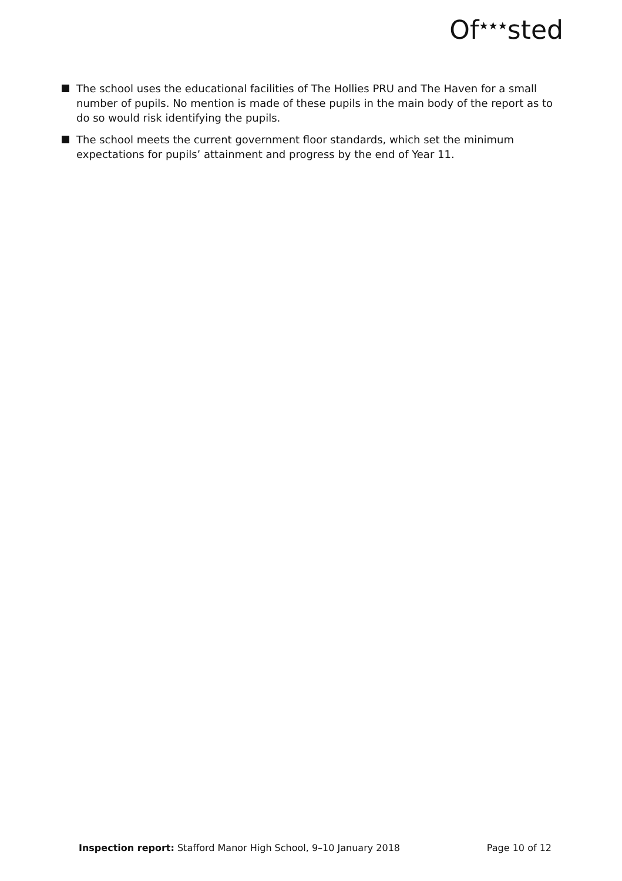Of<sup>★★★</sup>sted
The school uses the educational facilities of The Hollies PRU and The Haven for a small number of pupils. No mention is made of these pupils in the main body of the report as to do so would risk identifying the pupils.
The school meets the current government floor standards, which set the minimum expectations for pupils’ attainment and progress by the end of Year 11.
Inspection report: Stafford Manor High School, 9–10 January 2018 Page 10 of 12